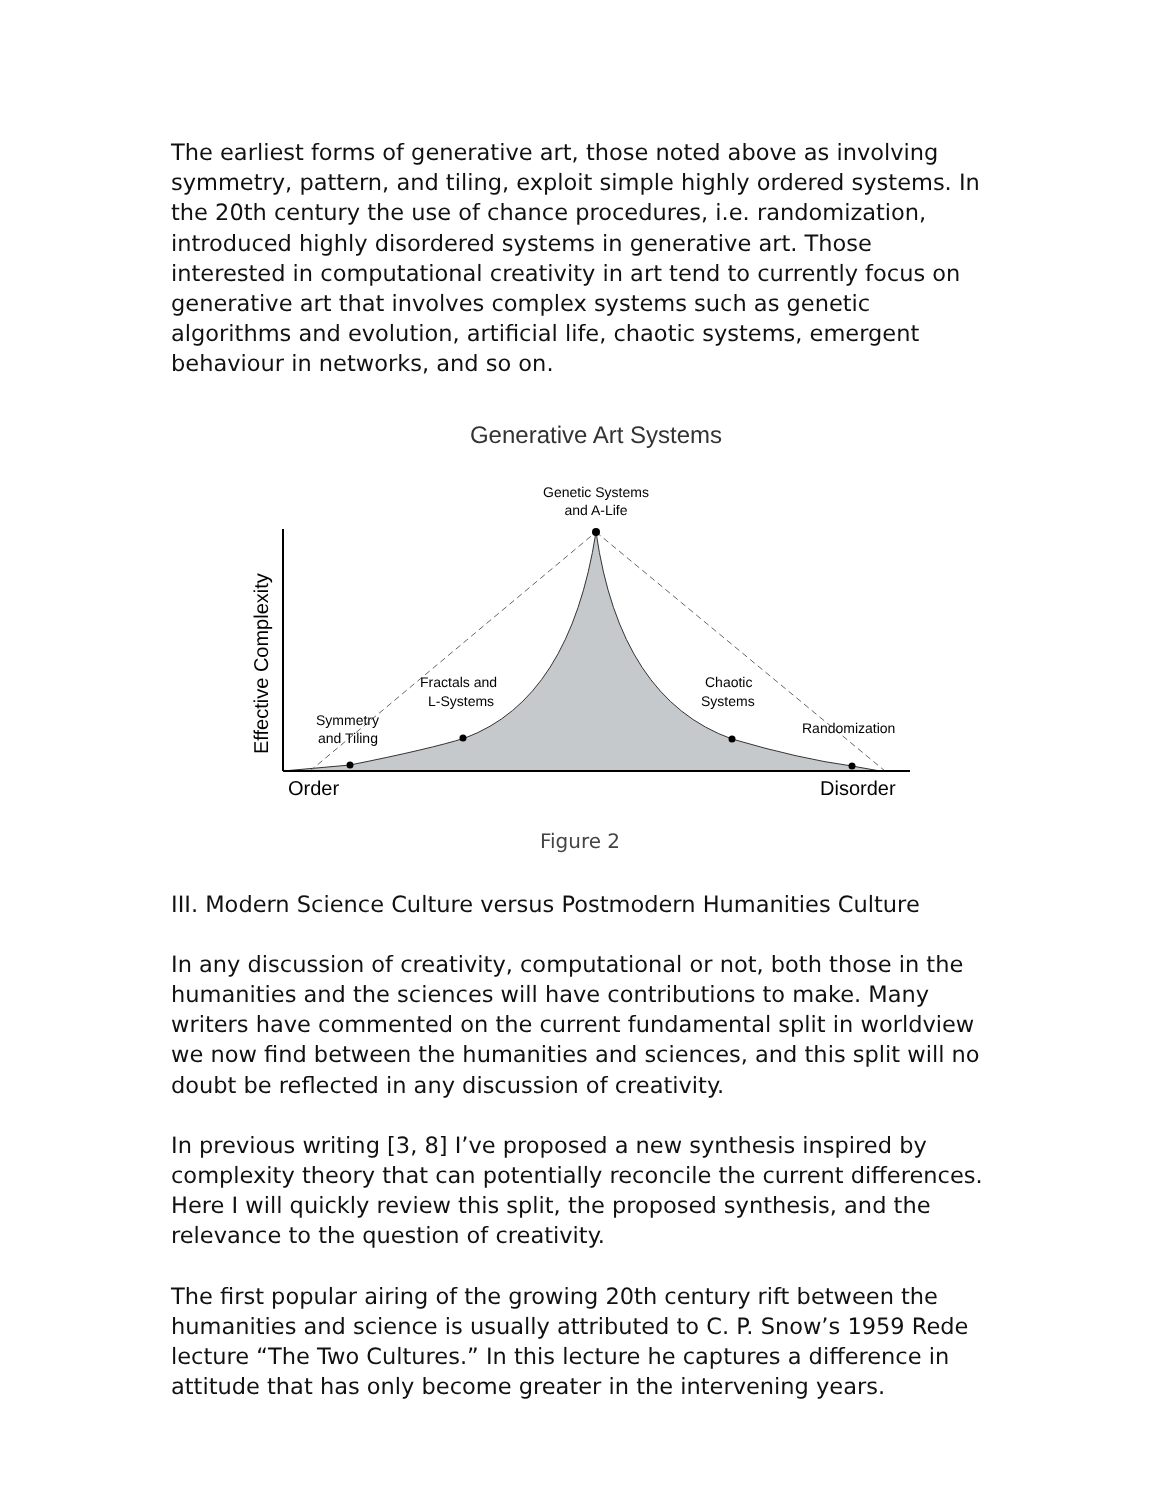The earliest forms of generative art, those noted above as involving symmetry, pattern, and tiling, exploit simple highly ordered systems. In the 20th century the use of chance procedures, i.e. randomization, introduced highly disordered systems in generative art. Those interested in computational creativity in art tend to currently focus on generative art that involves complex systems such as genetic algorithms and evolution, artificial life, chaotic systems, emergent behaviour in networks, and so on.
Generative Art Systems
Genetic Systems
and A-Life
Effective Complexity
Symmetry
and Tiling
Fractals and
L-Systems
Chaotic
Systems
Randomization
Order
Disorder
Figure 2
III. Modern Science Culture versus Postmodern Humanities Culture
In any discussion of creativity, computational or not, both those in the humanities and the sciences will have contributions to make. Many writers have commented on the current fundamental split in worldview we now find between the humanities and sciences, and this split will no doubt be reflected in any discussion of creativity.
In previous writing [3, 8] I’ve proposed a new synthesis inspired by complexity theory that can potentially reconcile the current differences. Here I will quickly review this split, the proposed synthesis, and the relevance to the question of creativity.
The first popular airing of the growing 20th century rift between the humanities and science is usually attributed to C. P. Snow’s 1959 Rede lecture “The Two Cultures.” In this lecture he captures a difference in attitude that has only become greater in the intervening years.